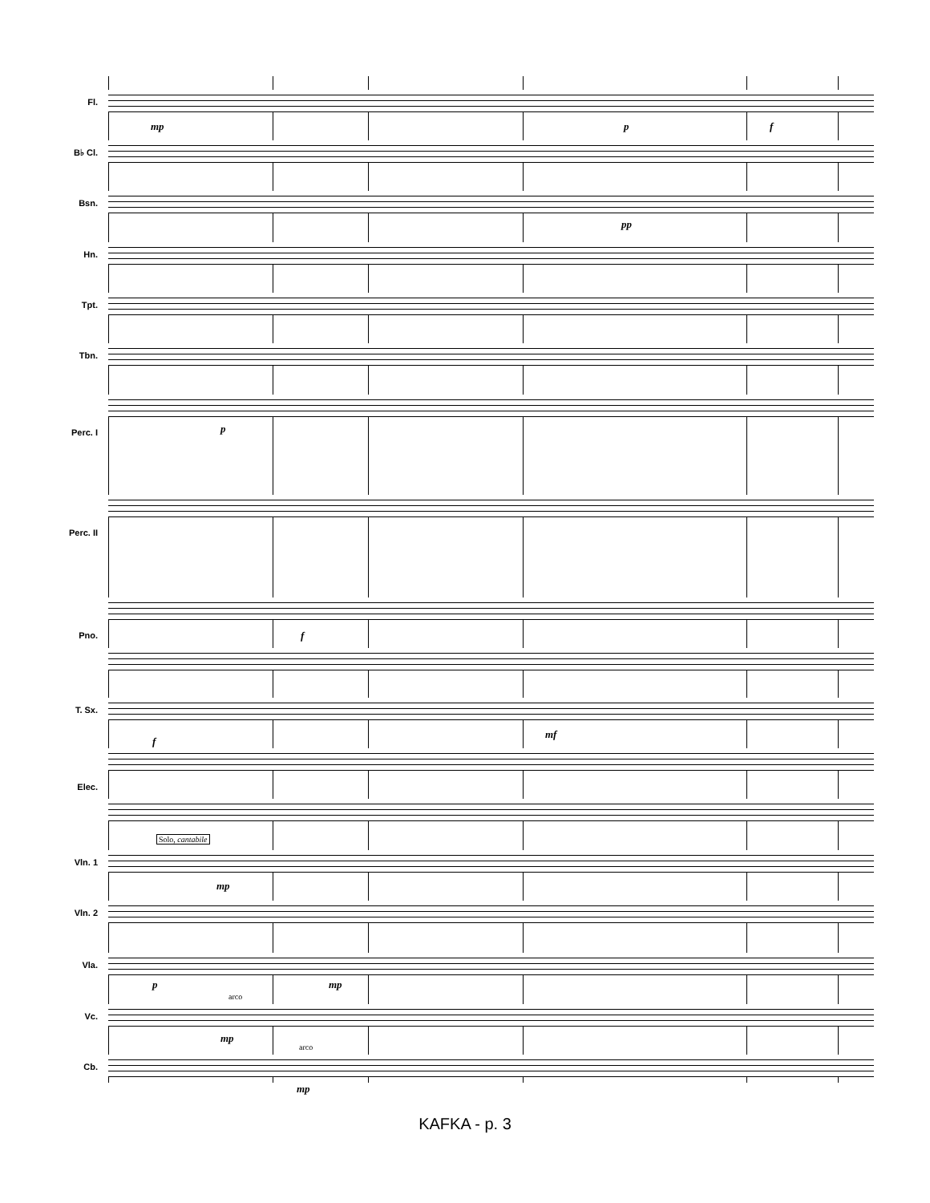Fl.
B♭ Cl.
Bsn.
Hn.
Tpt.
Tbn.
Perc. I
Perc. II
Pno.
T. Sx.
Elec.
Vln. 1
Vln. 2
Vla.
Vc.
Cb.
mp p f
pp
p
f
f
mf
Solo, cantabile
mp
p
arco
mp
mp
arco
mp
KAFKA - p. 3